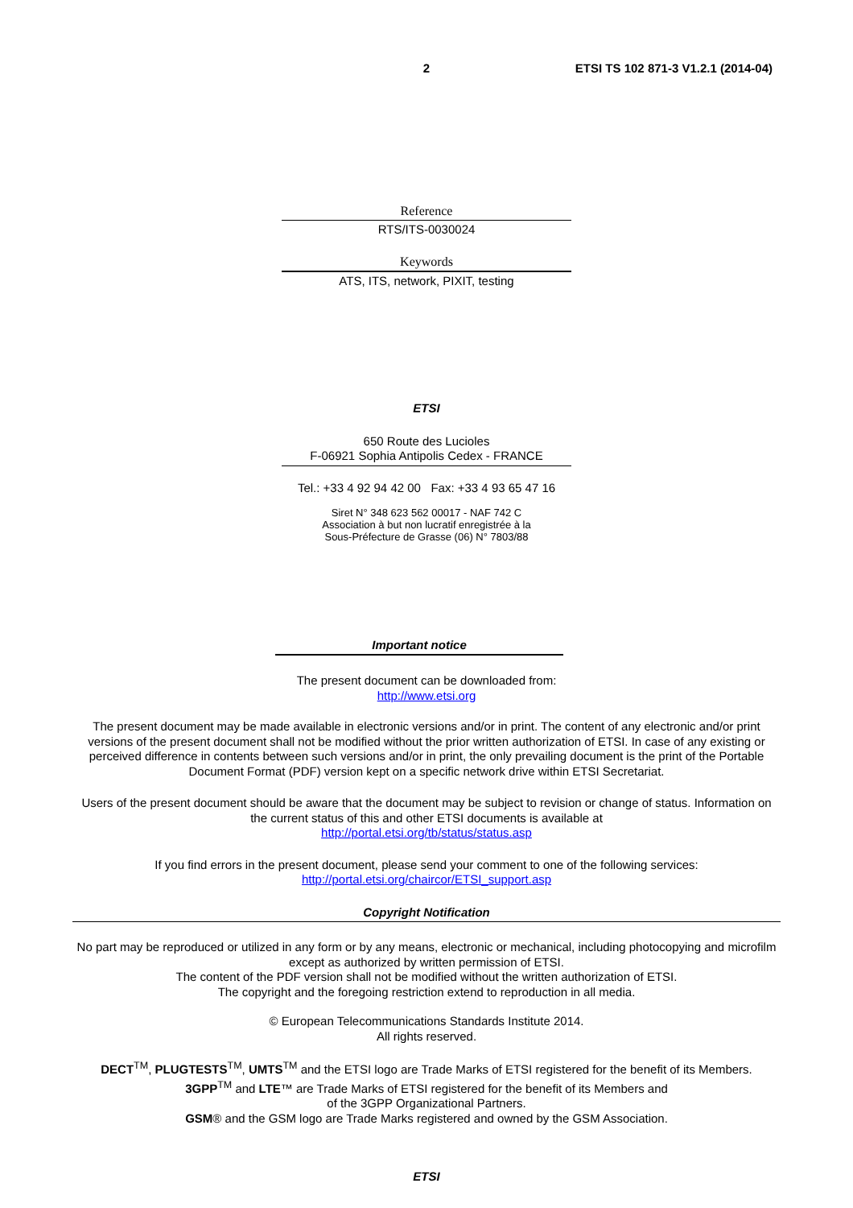2 ETSI TS 102 871-3 V1.2.1 (2014-04)
Reference
RTS/ITS-0030024
Keywords
ATS, ITS, network, PIXIT, testing
ETSI
650 Route des Lucioles
F-06921 Sophia Antipolis Cedex - FRANCE
Tel.: +33 4 92 94 42 00 Fax: +33 4 93 65 47 16
Siret N° 348 623 562 00017 - NAF 742 C
Association à but non lucratif enregistrée à la
Sous-Préfecture de Grasse (06) N° 7803/88
Important notice
The present document can be downloaded from:
http://www.etsi.org
The present document may be made available in electronic versions and/or in print. The content of any electronic and/or print versions of the present document shall not be modified without the prior written authorization of ETSI. In case of any existing or perceived difference in contents between such versions and/or in print, the only prevailing document is the print of the Portable Document Format (PDF) version kept on a specific network drive within ETSI Secretariat.
Users of the present document should be aware that the document may be subject to revision or change of status. Information on the current status of this and other ETSI documents is available at
http://portal.etsi.org/tb/status/status.asp
If you find errors in the present document, please send your comment to one of the following services:
http://portal.etsi.org/chaircor/ETSI_support.asp
Copyright Notification
No part may be reproduced or utilized in any form or by any means, electronic or mechanical, including photocopying and microfilm except as authorized by written permission of ETSI.
The content of the PDF version shall not be modified without the written authorization of ETSI.
The copyright and the foregoing restriction extend to reproduction in all media.
© European Telecommunications Standards Institute 2014.
All rights reserved.
DECT<sup>TM</sup>, PLUGTESTS<sup>TM</sup>, UMTS<sup>TM</sup> and the ETSI logo are Trade Marks of ETSI registered for the benefit of its Members.
3GPP<sup>TM</sup> and LTE™ are Trade Marks of ETSI registered for the benefit of its Members and
of the 3GPP Organizational Partners.
GSM® and the GSM logo are Trade Marks registered and owned by the GSM Association.
ETSI